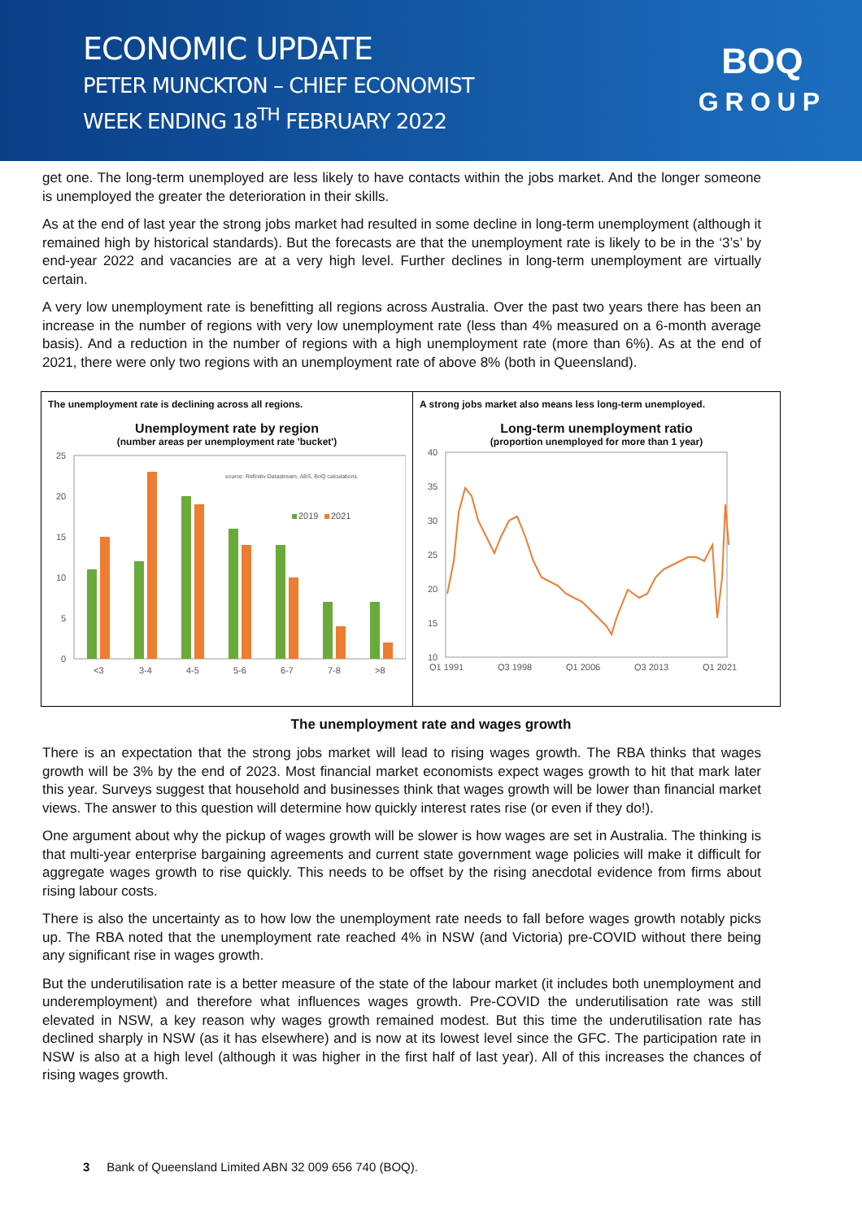ECONOMIC UPDATE
PETER MUNCKTON – CHIEF ECONOMIST
WEEK ENDING 18<sup>TH</sup> FEBRUARY 2022
BOQ
GROUP
get one. The long-term unemployed are less likely to have contacts within the jobs market. And the longer someone is unemployed the greater the deterioration in their skills.
As at the end of last year the strong jobs market had resulted in some decline in long-term unemployment (although it remained high by historical standards). But the forecasts are that the unemployment rate is likely to be in the ‘3’s’ by end-year 2022 and vacancies are at a very high level. Further declines in long-term unemployment are virtually certain.
A very low unemployment rate is benefitting all regions across Australia. Over the past two years there has been an increase in the number of regions with very low unemployment rate (less than 4% measured on a 6-month average basis). And a reduction in the number of regions with a high unemployment rate (more than 6%). As at the end of 2021, there were only two regions with an unemployment rate of above 8% (both in Queensland).
The unemployment rate is declining across all regions.
Unemployment rate by region
(number areas per unemployment rate 'bucket')
25
20
15
10
5
0
source: Refinitiv Datastream, ABS, BoQ calculations.
2019
2021
<3
3-4
4-5
5-6
6-7
7-8
>8
A strong jobs market also means less long-term unemployed.
Long-term unemployment ratio
(proportion unemployed for more than 1 year)
40
35
30
25
20
15
10
Q1 1991
Q3 1998
Q1 2006
Q3 2013
Q1 2021
The unemployment rate and wages growth
There is an expectation that the strong jobs market will lead to rising wages growth. The RBA thinks that wages growth will be 3% by the end of 2023. Most financial market economists expect wages growth to hit that mark later this year. Surveys suggest that household and businesses think that wages growth will be lower than financial market views. The answer to this question will determine how quickly interest rates rise (or even if they do!).
One argument about why the pickup of wages growth will be slower is how wages are set in Australia. The thinking is that multi-year enterprise bargaining agreements and current state government wage policies will make it difficult for aggregate wages growth to rise quickly. This needs to be offset by the rising anecdotal evidence from firms about rising labour costs.
There is also the uncertainty as to how low the unemployment rate needs to fall before wages growth notably picks up. The RBA noted that the unemployment rate reached 4% in NSW (and Victoria) pre-COVID without there being any significant rise in wages growth.
But the underutilisation rate is a better measure of the state of the labour market (it includes both unemployment and underemployment) and therefore what influences wages growth. Pre-COVID the underutilisation rate was still elevated in NSW, a key reason why wages growth remained modest. But this time the underutilisation rate has declined sharply in NSW (as it has elsewhere) and is now at its lowest level since the GFC. The participation rate in NSW is also at a high level (although it was higher in the first half of last year). All of this increases the chances of rising wages growth.
3 Bank of Queensland Limited ABN 32 009 656 740 (BOQ).